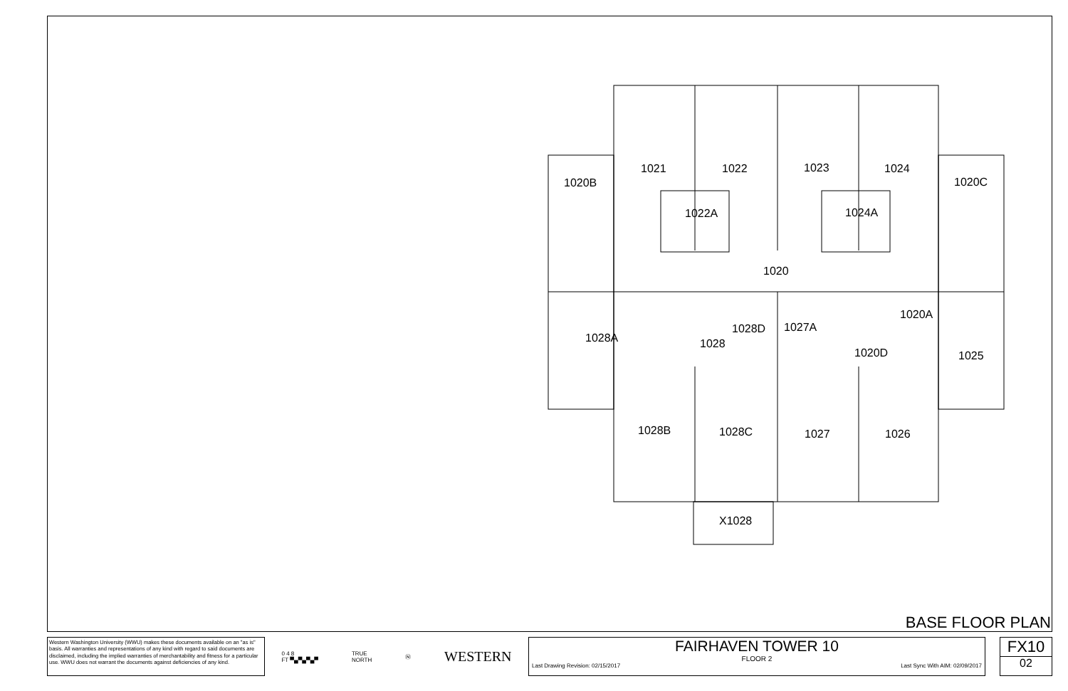1021
1022
1023
1024
1020B
1020C
1022A
1024A
1020
1028A
1028D
1027A
1020A
1028
1020D
1025
1028B
1028C
1027
1026
X1028
BASE FLOOR PLAN
Western Washington University (WWU) makes these documents available on an "as is" basis. All warranties and representations of any kind with regard to said documents are disclaimed, including the implied warranties of merchantability and fitness for a particular use. WWU does not warrant the documents against deficiencies of any kind.
0 4 8
FT ▀▄▀▄▀▄▀ TRUE
NORTH Ⓝ WESTERN
FAIRHAVEN TOWER 10
FLOOR 2
Last Drawing Revision: 02/15/2017 Last Sync With AIM: 02/09/2017
FX10
02